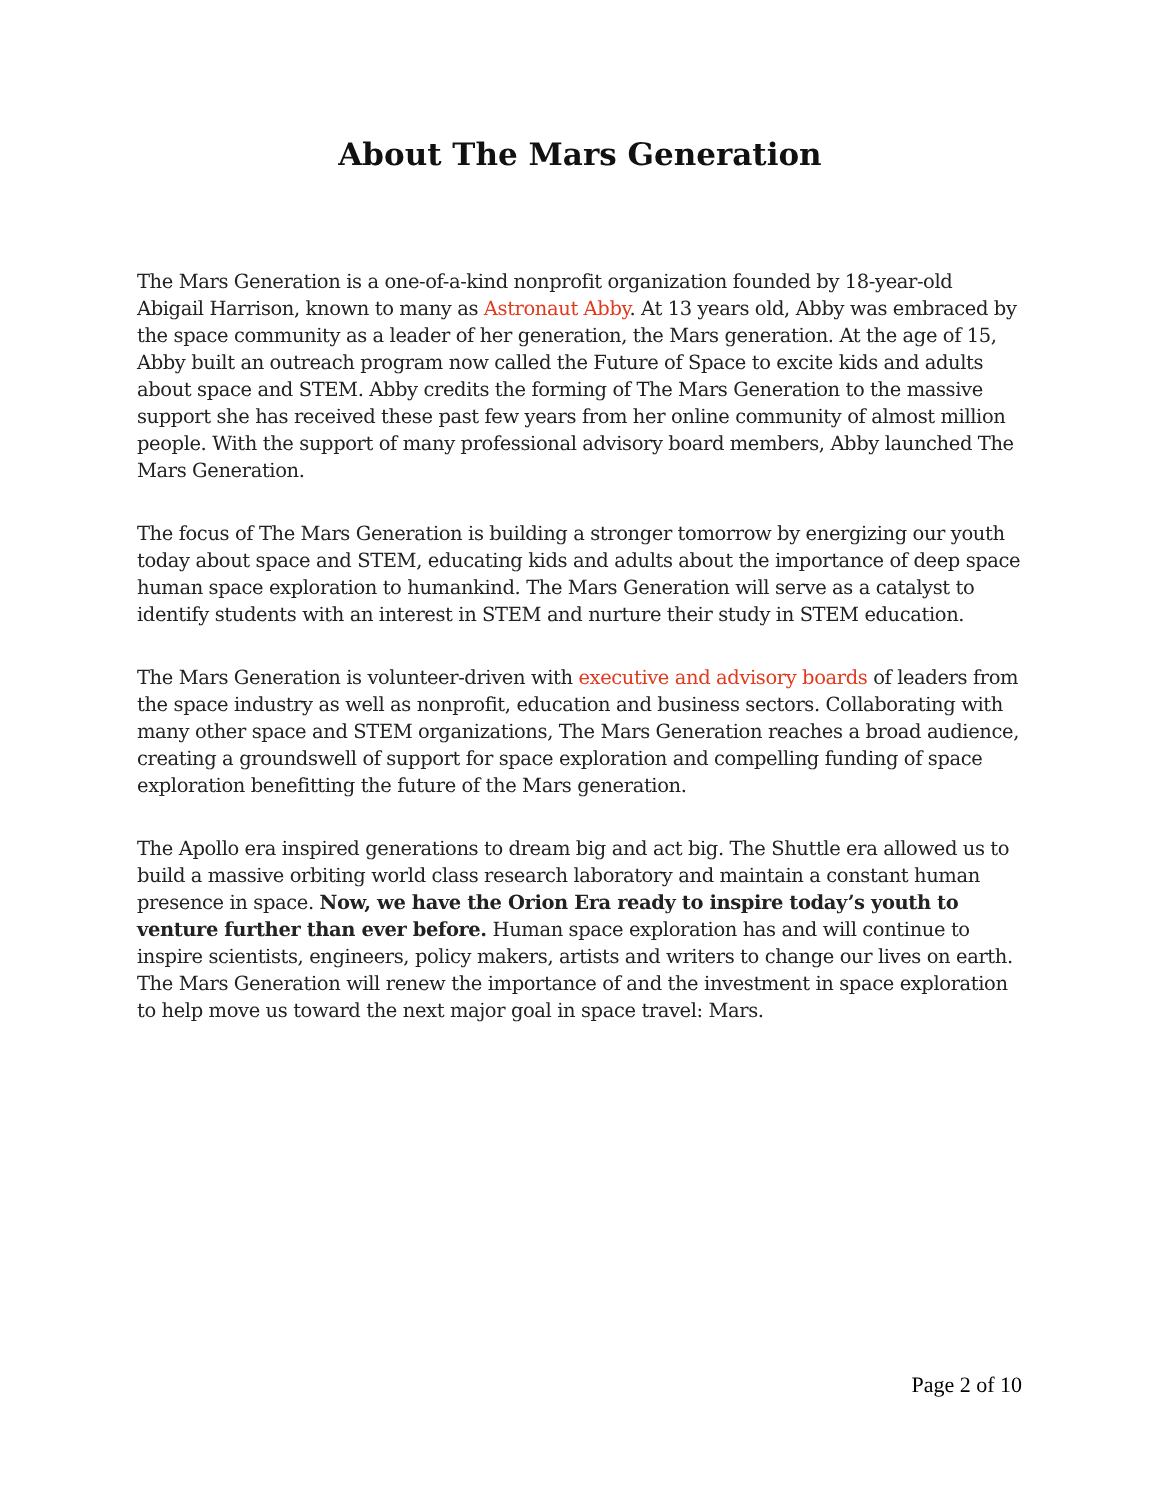About The Mars Generation
The Mars Generation is a one-of-a-kind nonprofit organization founded by 18-year-old Abigail Harrison, known to many as Astronaut Abby. At 13 years old, Abby was embraced by the space community as a leader of her generation, the Mars generation. At the age of 15, Abby built an outreach program now called the Future of Space to excite kids and adults about space and STEM. Abby credits the forming of The Mars Generation to the massive support she has received these past few years from her online community of almost million people. With the support of many professional advisory board members, Abby launched The Mars Generation.
The focus of The Mars Generation is building a stronger tomorrow by energizing our youth today about space and STEM, educating kids and adults about the importance of deep space human space exploration to humankind. The Mars Generation will serve as a catalyst to identify students with an interest in STEM and nurture their study in STEM education.
The Mars Generation is volunteer-driven with executive and advisory boards of leaders from the space industry as well as nonprofit, education and business sectors. Collaborating with many other space and STEM organizations, The Mars Generation reaches a broad audience, creating a groundswell of support for space exploration and compelling funding of space exploration benefitting the future of the Mars generation.
The Apollo era inspired generations to dream big and act big. The Shuttle era allowed us to build a massive orbiting world class research laboratory and maintain a constant human presence in space. Now, we have the Orion Era ready to inspire today’s youth to venture further than ever before. Human space exploration has and will continue to inspire scientists, engineers, policy makers, artists and writers to change our lives on earth. The Mars Generation will renew the importance of and the investment in space exploration to help move us toward the next major goal in space travel: Mars.
Page 2 of 10